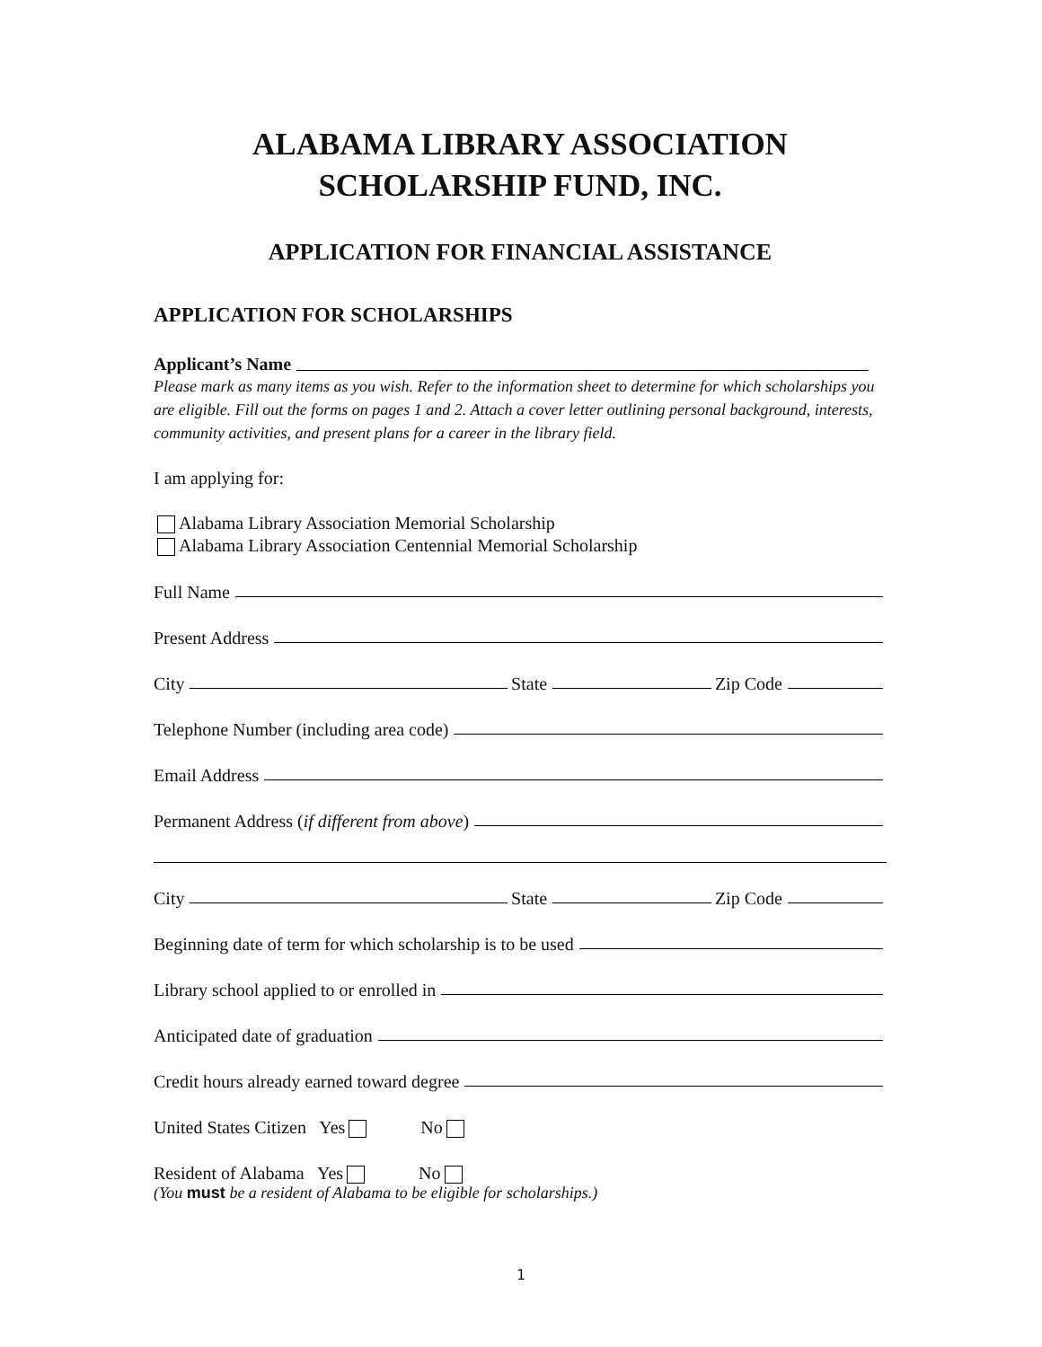ALABAMA LIBRARY ASSOCIATION
SCHOLARSHIP FUND, INC.
APPLICATION FOR FINANCIAL ASSISTANCE
APPLICATION FOR SCHOLARSHIPS
Applicant’s Name
Please mark as many items as you wish. Refer to the information sheet to determine for which scholarships you are eligible. Fill out the forms on pages 1 and 2. Attach a cover letter outlining personal background, interests, community activities, and present plans for a career in the library field.
I am applying for:
Alabama Library Association Memorial Scholarship
Alabama Library Association Centennial Memorial Scholarship
Full Name
Present Address
City State Zip Code
Telephone Number (including area code)
Email Address
Permanent Address (if different from above)
City State Zip Code
Beginning date of term for which scholarship is to be used
Library school applied to or enrolled in
Anticipated date of graduation
Credit hours already earned toward degree
United States Citizen Yes No
Resident of Alabama Yes No
(You must be a resident of Alabama to be eligible for scholarships.)
1